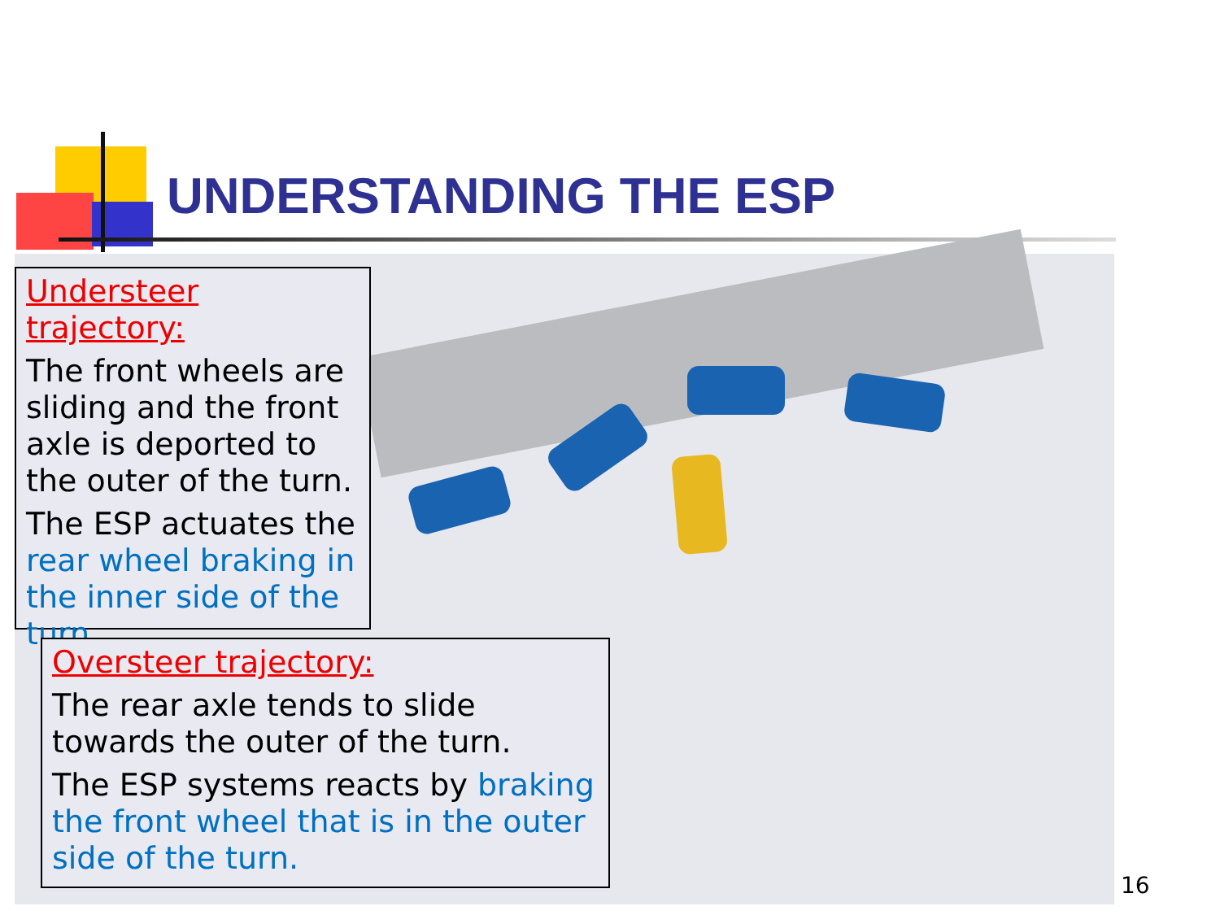UNDERSTANDING THE ESP
Understeer trajectory:
The front wheels are sliding and the front axle is deported to the outer of the turn.
The ESP actuates the rear wheel braking in the inner side of the turn.
Oversteer trajectory:
The rear axle tends to slide towards the outer of the turn.
The ESP systems reacts by braking the front wheel that is in the outer side of the turn.
16